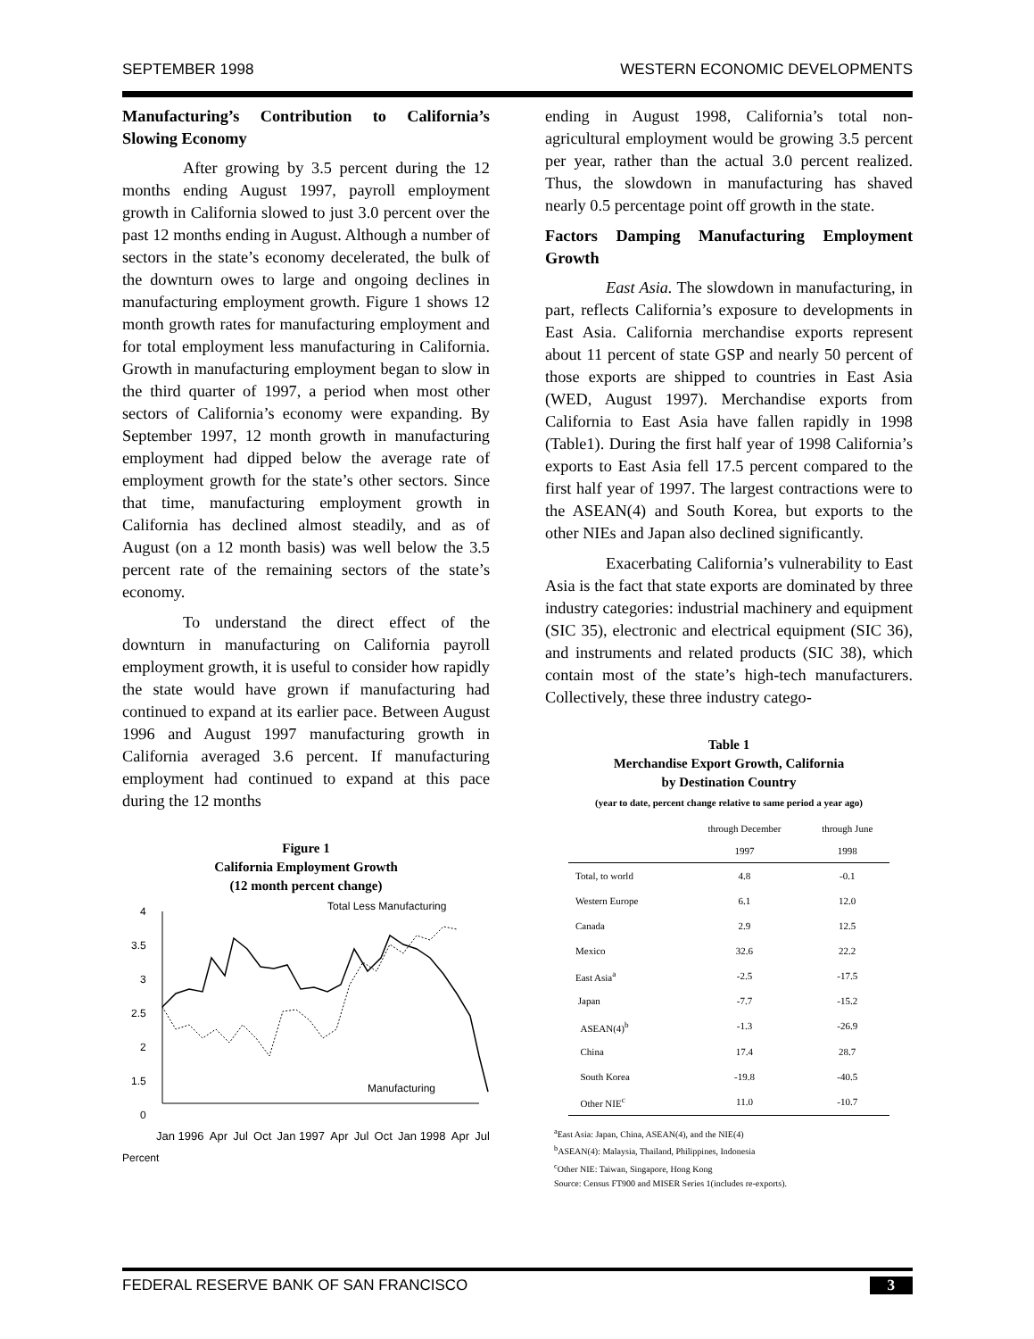SEPTEMBER 1998 WESTERN ECONOMIC DEVELOPMENTS
Manufacturing’s Contribution to California’s Slowing Economy
After growing by 3.5 percent during the 12 months ending August 1997, payroll employment growth in California slowed to just 3.0 percent over the past 12 months ending in August. Although a number of sectors in the state’s economy decelerated, the bulk of the downturn owes to large and ongoing declines in manufacturing employment growth. Figure 1 shows 12 month growth rates for manufacturing employment and for total employment less manufacturing in California. Growth in manufacturing employment began to slow in the third quarter of 1997, a period when most other sectors of California’s economy were expanding. By September 1997, 12 month growth in manufacturing employment had dipped below the average rate of employment growth for the state’s other sectors. Since that time, manufacturing employment growth in California has declined almost steadily, and as of August (on a 12 month basis) was well below the 3.5 percent rate of the remaining sectors of the state’s economy.
To understand the direct effect of the downturn in manufacturing on California payroll employment growth, it is useful to consider how rapidly the state would have grown if manufacturing had continued to expand at its earlier pace. Between August 1996 and August 1997 manufacturing growth in California averaged 3.6 percent. If manufacturing employment had continued to expand at this pace during the 12 months
Figure 1
California Employment Growth
(12 month percent change)
Total Less Manufacturing
Manufacturing
4
3.5
3
2.5
2
1.5
0
Jan 1996 Apr Jul Oct Jan 1997 Apr Jul Oct Jan 1998 Apr Jul
Percent
ending in August 1998, California’s total non-agricultural employment would be growing 3.5 percent per year, rather than the actual 3.0 percent realized. Thus, the slowdown in manufacturing has shaved nearly 0.5 percentage point off growth in the state.
Factors Damping Manufacturing Employment Growth
East Asia. The slowdown in manufacturing, in part, reflects California’s exposure to developments in East Asia. California merchandise exports represent about 11 percent of state GSP and nearly 50 percent of those exports are shipped to countries in East Asia (WED, August 1997). Merchandise exports from California to East Asia have fallen rapidly in 1998 (Table1). During the first half year of 1998 California’s exports to East Asia fell 17.5 percent compared to the first half year of 1997. The largest contractions were to the ASEAN(4) and South Korea, but exports to the other NIEs and Japan also declined significantly.
Exacerbating California’s vulnerability to East Asia is the fact that state exports are dominated by three industry categories: industrial machinery and equipment (SIC 35), electronic and electrical equipment (SIC 36), and instruments and related products (SIC 38), which contain most of the state’s high-tech manufacturers. Collectively, these three industry catego-
Table 1
Merchandise Export Growth, California
by Destination Country
(year to date, percent change relative to same period a year ago)
| | through December 1997 | through June 1998 |
| --- | --- | --- |
| Total, to world | 4.8 | -0.1 |
| Western Europe | 6.1 | 12.0 |
| Canada | 2.9 | 12.5 |
| Mexico | 32.6 | 22.2 |
| East Asia<sup>a</sup> | -2.5 | -17.5 |
| Japan | -7.7 | -15.2 |
| ASEAN(4)<sup>b</sup> | -1.3 | -26.9 |
| China | 17.4 | 28.7 |
| South Korea | -19.8 | -40.5 |
| Other NIE<sup>c</sup> | 11.0 | -10.7 |
<sup>a</sup> East Asia: Japan, China, ASEAN(4), and the NIE(4)
<sup>b</sup> ASEAN(4): Malaysia, Thailand, Philippines, Indonesia
<sup>c</sup> Other NIE: Taiwan, Singapore, Hong Kong
Source: Census FT900 and MISER Series 1(includes re-exports).
FEDERAL RESERVE BANK OF SAN FRANCISCO 3